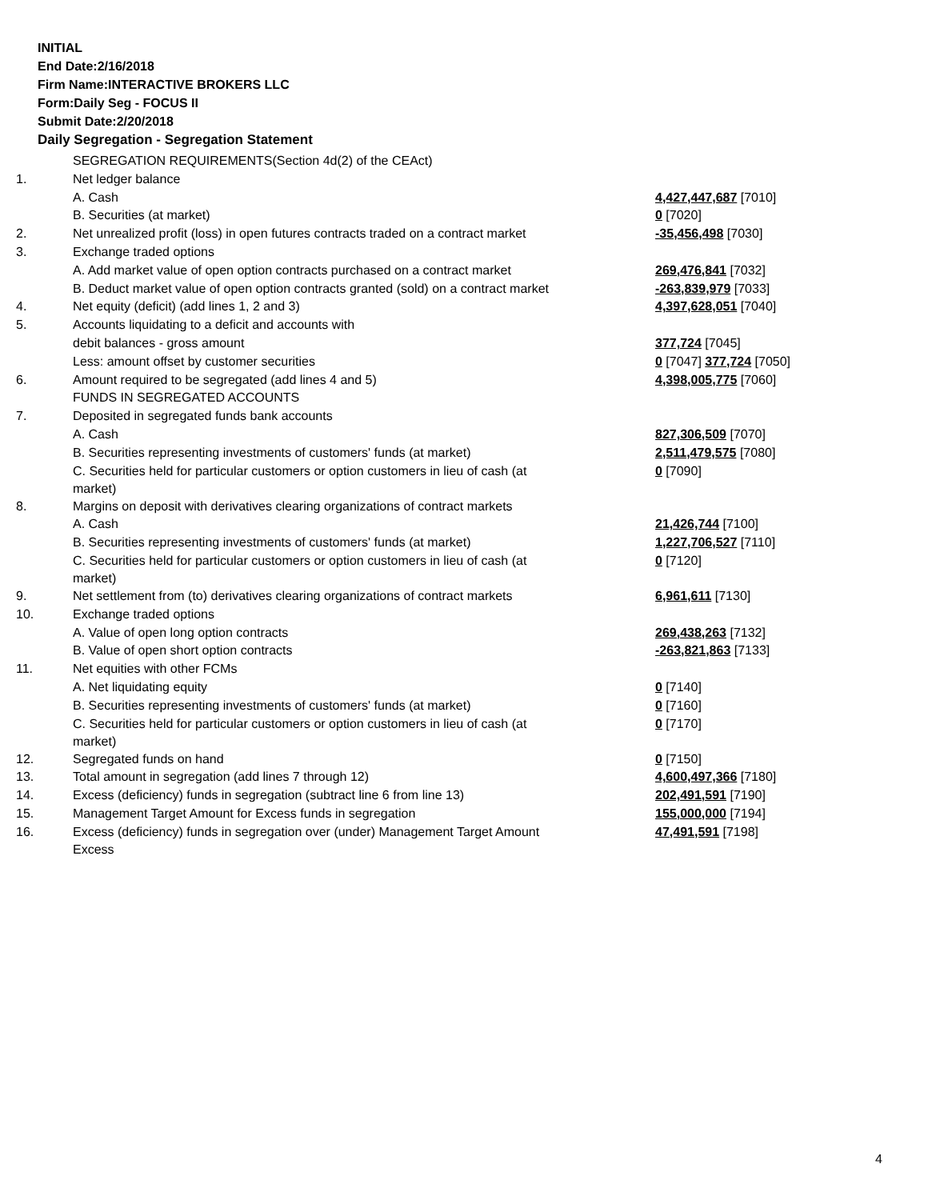INITIAL
End Date:2/16/2018
Firm Name:INTERACTIVE BROKERS LLC
Form:Daily Seg - FOCUS II
Submit Date:2/20/2018
Daily Segregation - Segregation Statement
| | SEGREGATION REQUIREMENTS(Section 4d(2) of the CEAct) | |
| 1. | Net ledger balance | |
| | A. Cash | 4,427,447,687 [7010] |
| | B. Securities (at market) | 0 [7020] |
| 2. | Net unrealized profit (loss) in open futures contracts traded on a contract market | -35,456,498 [7030] |
| 3. | Exchange traded options | |
| | A. Add market value of open option contracts purchased on a contract market | 269,476,841 [7032] |
| | B. Deduct market value of open option contracts granted (sold) on a contract market | -263,839,979 [7033] |
| 4. | Net equity (deficit) (add lines 1, 2 and 3) | 4,397,628,051 [7040] |
| 5. | Accounts liquidating to a deficit and accounts with | |
| | debit balances - gross amount | 377,724 [7045] |
| | Less: amount offset by customer securities | 0 [7047] 377,724 [7050] |
| 6. | Amount required to be segregated (add lines 4 and 5) | 4,398,005,775 [7060] |
| | FUNDS IN SEGREGATED ACCOUNTS | |
| 7. | Deposited in segregated funds bank accounts | |
| | A. Cash | 827,306,509 [7070] |
| | B. Securities representing investments of customers' funds (at market) | 2,511,479,575 [7080] |
| | C. Securities held for particular customers or option customers in lieu of cash (at market) | 0 [7090] |
| 8. | Margins on deposit with derivatives clearing organizations of contract markets | |
| | A. Cash | 21,426,744 [7100] |
| | B. Securities representing investments of customers' funds (at market) | 1,227,706,527 [7110] |
| | C. Securities held for particular customers or option customers in lieu of cash (at market) | 0 [7120] |
| 9. | Net settlement from (to) derivatives clearing organizations of contract markets | 6,961,611 [7130] |
| 10. | Exchange traded options | |
| | A. Value of open long option contracts | 269,438,263 [7132] |
| | B. Value of open short option contracts | -263,821,863 [7133] |
| 11. | Net equities with other FCMs | |
| | A. Net liquidating equity | 0 [7140] |
| | B. Securities representing investments of customers' funds (at market) | 0 [7160] |
| | C. Securities held for particular customers or option customers in lieu of cash (at market) | 0 [7170] |
| 12. | Segregated funds on hand | 0 [7150] |
| 13. | Total amount in segregation (add lines 7 through 12) | 4,600,497,366 [7180] |
| 14. | Excess (deficiency) funds in segregation (subtract line 6 from line 13) | 202,491,591 [7190] |
| 15. | Management Target Amount for Excess funds in segregation | 155,000,000 [7194] |
| 16. | Excess (deficiency) funds in segregation over (under) Management Target Amount Excess | 47,491,591 [7198] |
4